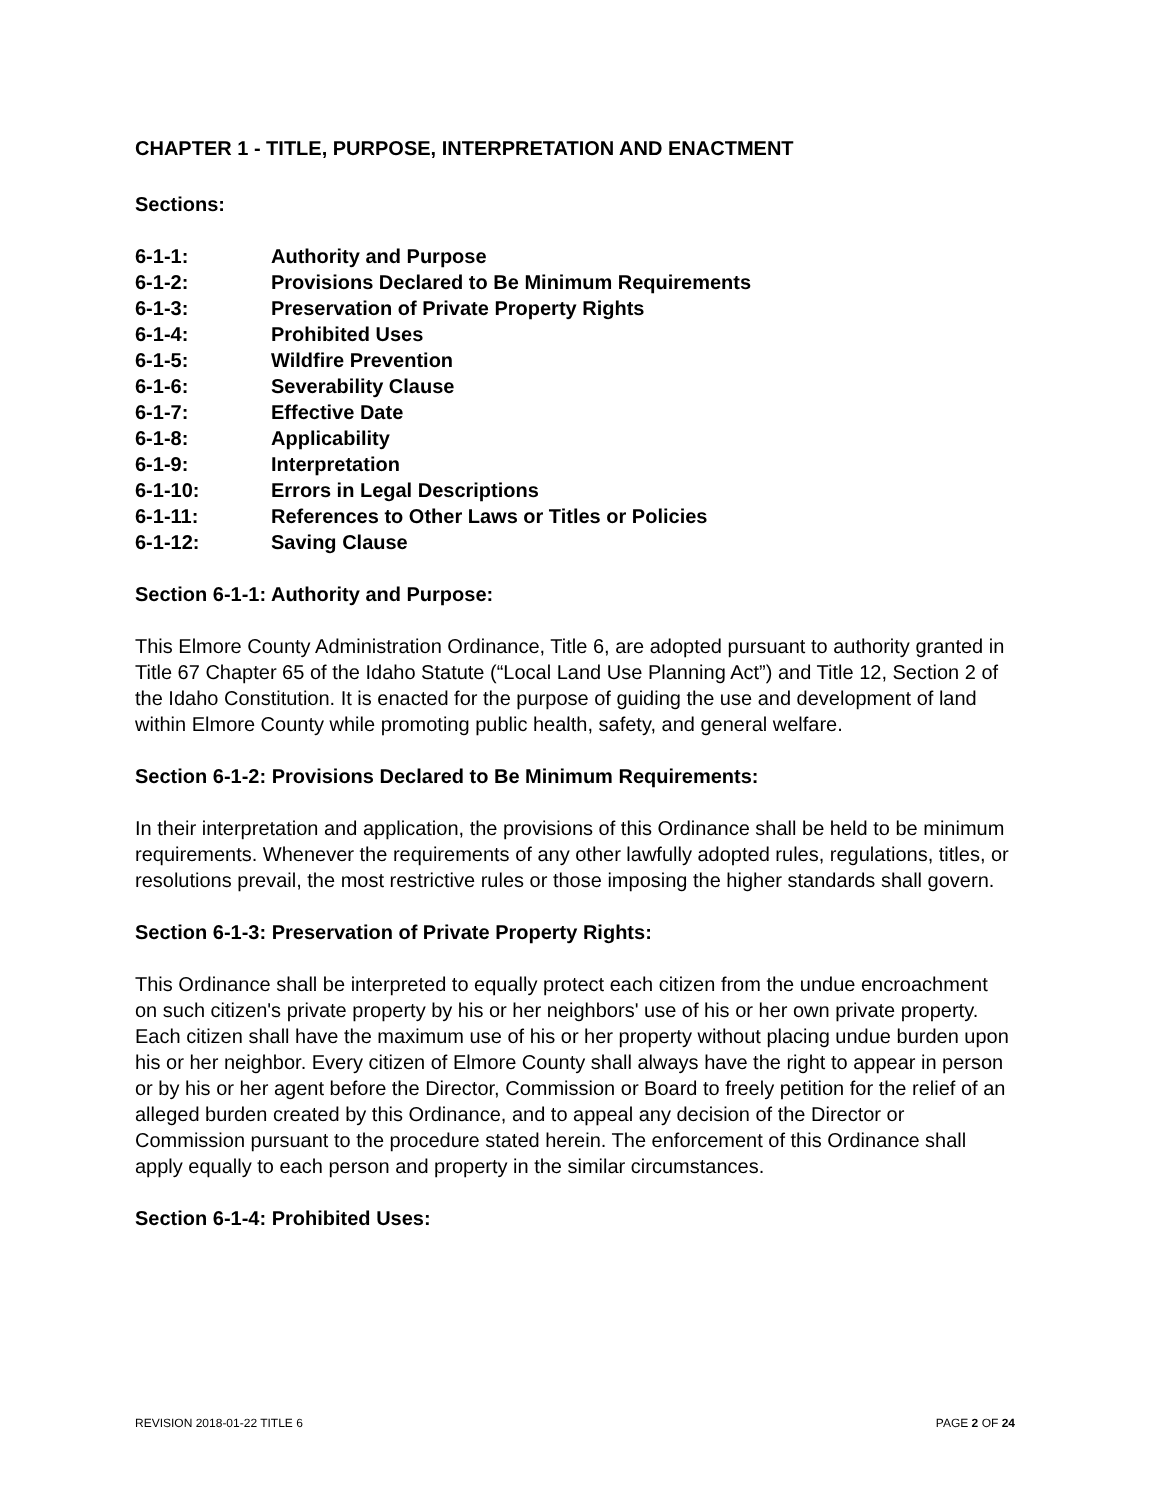CHAPTER 1 - TITLE, PURPOSE, INTERPRETATION AND ENACTMENT
Sections:
| 6-1-1: | Authority and Purpose |
| 6-1-2: | Provisions Declared to Be Minimum Requirements |
| 6-1-3: | Preservation of Private Property Rights |
| 6-1-4: | Prohibited Uses |
| 6-1-5: | Wildfire Prevention |
| 6-1-6: | Severability Clause |
| 6-1-7: | Effective Date |
| 6-1-8: | Applicability |
| 6-1-9: | Interpretation |
| 6-1-10: | Errors in Legal Descriptions |
| 6-1-11: | References to Other Laws or Titles or Policies |
| 6-1-12: | Saving Clause |
Section 6-1-1: Authority and Purpose:
This Elmore County Administration Ordinance, Title 6, are adopted pursuant to authority granted in Title 67 Chapter 65 of the Idaho Statute (“Local Land Use Planning Act”) and Title 12, Section 2 of the Idaho Constitution. It is enacted for the purpose of guiding the use and development of land within Elmore County while promoting public health, safety, and general welfare.
Section 6-1-2: Provisions Declared to Be Minimum Requirements:
In their interpretation and application, the provisions of this Ordinance shall be held to be minimum requirements. Whenever the requirements of any other lawfully adopted rules, regulations, titles, or resolutions prevail, the most restrictive rules or those imposing the higher standards shall govern.
Section 6-1-3: Preservation of Private Property Rights:
This Ordinance shall be interpreted to equally protect each citizen from the undue encroachment on such citizen's private property by his or her neighbors' use of his or her own private property. Each citizen shall have the maximum use of his or her property without placing undue burden upon his or her neighbor. Every citizen of Elmore County shall always have the right to appear in person or by his or her agent before the Director, Commission or Board to freely petition for the relief of an alleged burden created by this Ordinance, and to appeal any decision of the Director or Commission pursuant to the procedure stated herein. The enforcement of this Ordinance shall apply equally to each person and property in the similar circumstances.
Section 6-1-4: Prohibited Uses:
REVISION 2018-01-22 TITLE 6 PAGE 2 OF 24